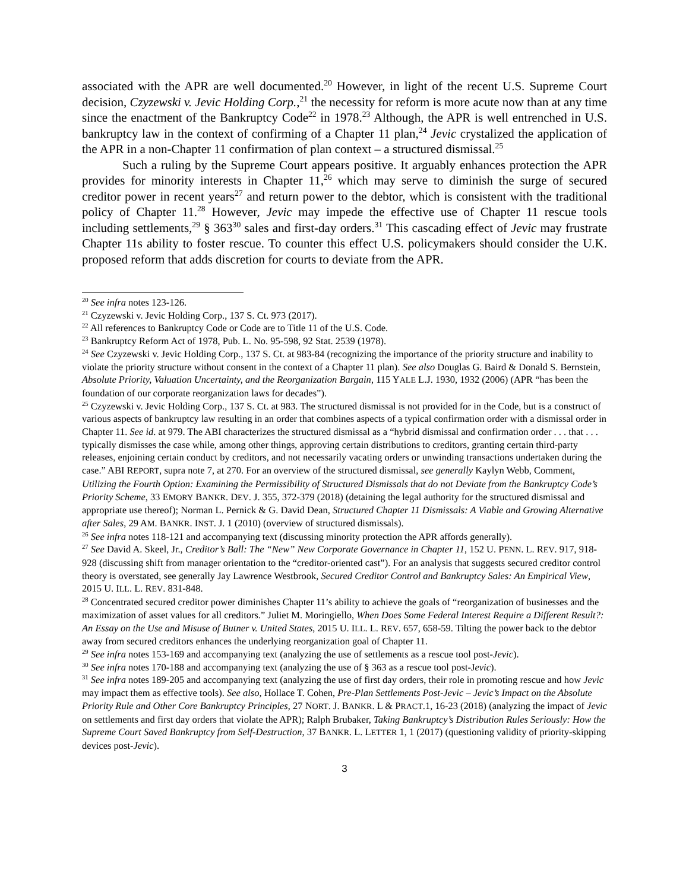associated with the APR are well documented.<sup>20</sup> However, in light of the recent U.S. Supreme Court decision, Czyzewski v. Jevic Holding Corp.,<sup>21</sup> the necessity for reform is more acute now than at any time since the enactment of the Bankruptcy Code<sup>22</sup> in 1978.<sup>23</sup> Although, the APR is well entrenched in U.S. bankruptcy law in the context of confirming of a Chapter 11 plan,<sup>24</sup> Jevic crystalized the application of the APR in a non-Chapter 11 confirmation of plan context – a structured dismissal.<sup>25</sup>
Such a ruling by the Supreme Court appears positive. It arguably enhances protection the APR provides for minority interests in Chapter 11,<sup>26</sup> which may serve to diminish the surge of secured creditor power in recent years<sup>27</sup> and return power to the debtor, which is consistent with the traditional policy of Chapter 11.<sup>28</sup> However, Jevic may impede the effective use of Chapter 11 rescue tools including settlements,<sup>29</sup> § 363<sup>30</sup> sales and first-day orders.<sup>31</sup> This cascading effect of Jevic may frustrate Chapter 11s ability to foster rescue. To counter this effect U.S. policymakers should consider the U.K. proposed reform that adds discretion for courts to deviate from the APR.
<sup>20</sup> See infra notes 123-126.
<sup>21</sup> Czyzewski v. Jevic Holding Corp., 137 S. Ct. 973 (2017).
<sup>22</sup> All references to Bankruptcy Code or Code are to Title 11 of the U.S. Code.
<sup>23</sup> Bankruptcy Reform Act of 1978, Pub. L. No. 95-598, 92 Stat. 2539 (1978).
<sup>24</sup> See Czyzewski v. Jevic Holding Corp., 137 S. Ct. at 983-84 (recognizing the importance of the priority structure and inability to violate the priority structure without consent in the context of a Chapter 11 plan). See also Douglas G. Baird & Donald S. Bernstein, Absolute Priority, Valuation Uncertainty, and the Reorganization Bargain, 115 YALE L.J. 1930, 1932 (2006) (APR “has been the foundation of our corporate reorganization laws for decades”).
<sup>25</sup> Czyzewski v. Jevic Holding Corp., 137 S. Ct. at 983. The structured dismissal is not provided for in the Code, but is a construct of various aspects of bankruptcy law resulting in an order that combines aspects of a typical confirmation order with a dismissal order in Chapter 11. See id. at 979. The ABI characterizes the structured dismissal as a “hybrid dismissal and confirmation order . . . that . . . typically dismisses the case while, among other things, approving certain distributions to creditors, granting certain third-party releases, enjoining certain conduct by creditors, and not necessarily vacating orders or unwinding transactions undertaken during the case.” ABI REPORT, supra note 7, at 270. For an overview of the structured dismissal, see generally Kaylyn Webb, Comment, Utilizing the Fourth Option: Examining the Permissibility of Structured Dismissals that do not Deviate from the Bankruptcy Code’s Priority Scheme, 33 EMORY BANKR. DEV. J. 355, 372-379 (2018) (detaining the legal authority for the structured dismissal and appropriate use thereof); Norman L. Pernick & G. David Dean, Structured Chapter 11 Dismissals: A Viable and Growing Alternative after Sales, 29 AM. BANKR. INST. J. 1 (2010) (overview of structured dismissals).
<sup>26</sup> See infra notes 118-121 and accompanying text (discussing minority protection the APR affords generally).
<sup>27</sup> See David A. Skeel, Jr., Creditor’s Ball: The “New” New Corporate Governance in Chapter 11, 152 U. PENN. L. REV. 917, 918-928 (discussing shift from manager orientation to the “creditor-oriented cast”). For an analysis that suggests secured creditor control theory is overstated, see generally Jay Lawrence Westbrook, Secured Creditor Control and Bankruptcy Sales: An Empirical View, 2015 U. ILL. L. REV. 831-848.
<sup>28</sup> Concentrated secured creditor power diminishes Chapter 11’s ability to achieve the goals of “reorganization of businesses and the maximization of asset values for all creditors.” Juliet M. Moringiello, When Does Some Federal Interest Require a Different Result?: An Essay on the Use and Misuse of Butner v. United States, 2015 U. ILL. L. REV. 657, 658-59. Tilting the power back to the debtor away from secured creditors enhances the underlying reorganization goal of Chapter 11.
<sup>29</sup> See infra notes 153-169 and accompanying text (analyzing the use of settlements as a rescue tool post-Jevic).
<sup>30</sup> See infra notes 170-188 and accompanying text (analyzing the use of § 363 as a rescue tool post-Jevic).
<sup>31</sup> See infra notes 189-205 and accompanying text (analyzing the use of first day orders, their role in promoting rescue and how Jevic may impact them as effective tools). See also, Hollace T. Cohen, Pre-Plan Settlements Post-Jevic – Jevic’s Impact on the Absolute Priority Rule and Other Core Bankruptcy Principles, 27 NORT. J. BANKR. L & PRACT.1, 16-23 (2018) (analyzing the impact of Jevic on settlements and first day orders that violate the APR); Ralph Brubaker, Taking Bankruptcy’s Distribution Rules Seriously: How the Supreme Court Saved Bankruptcy from Self-Destruction, 37 BANKR. L. LETTER 1, 1 (2017) (questioning validity of priority-skipping devices post-Jevic).
3